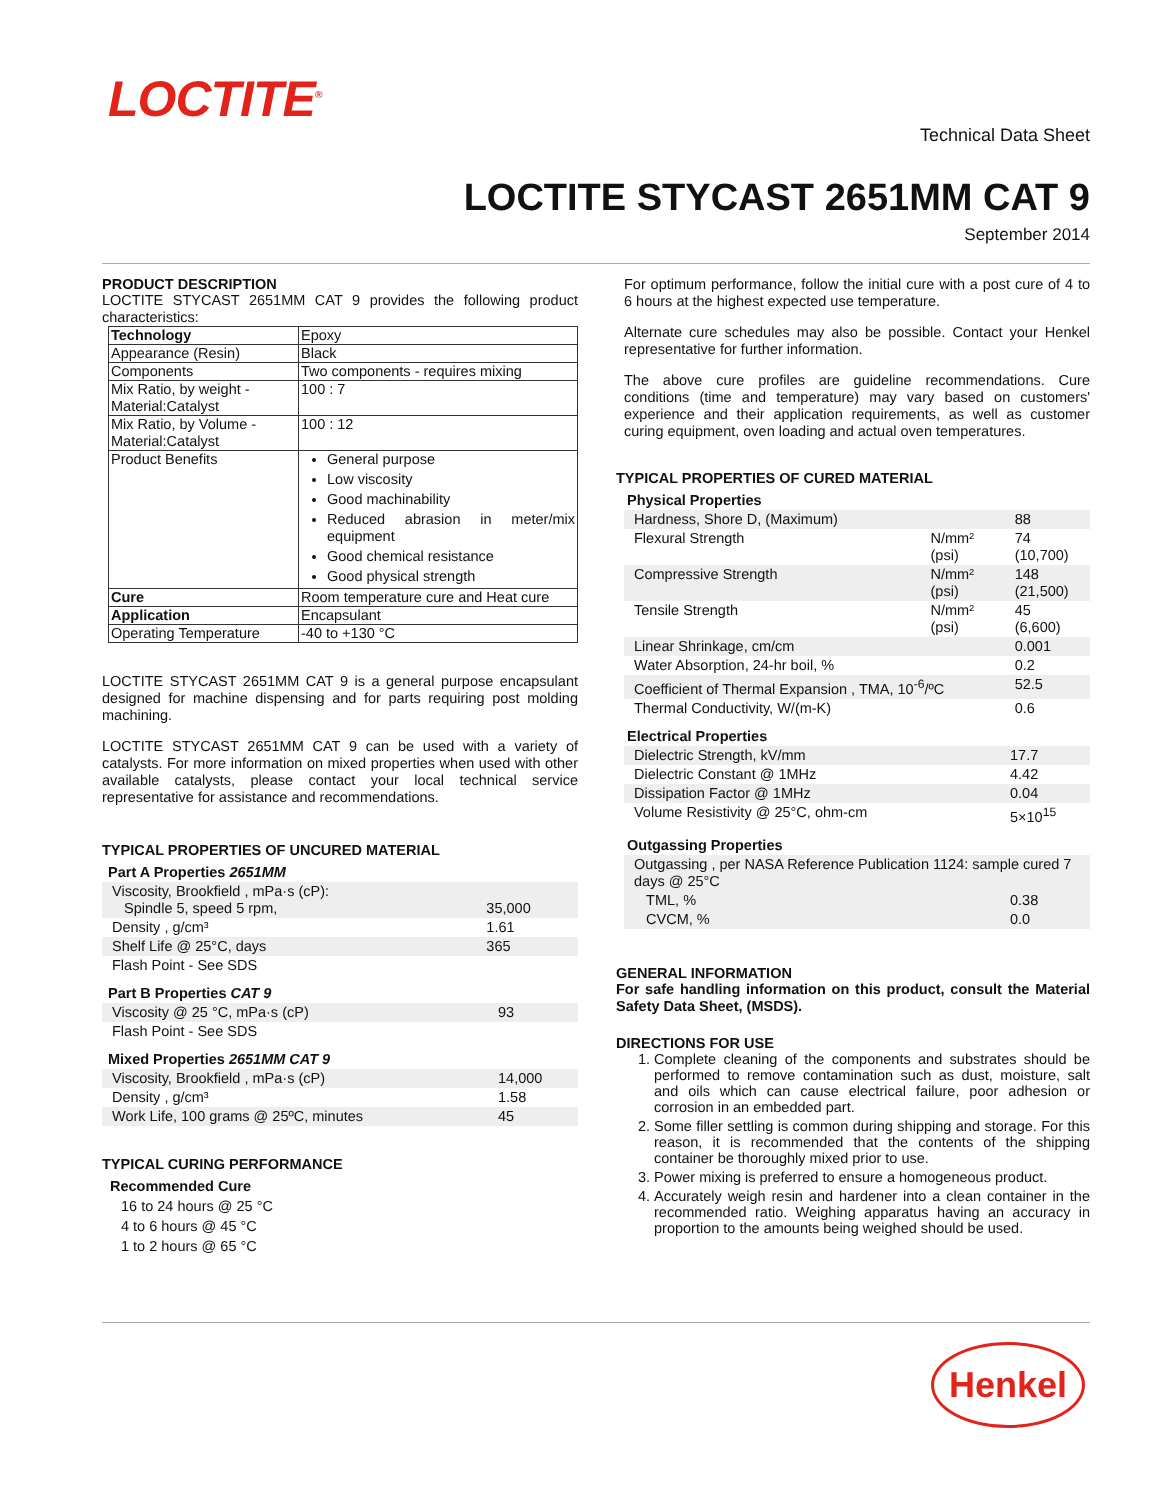LOCTITE<sup>®</sup>
Technical Data Sheet
LOCTITE STYCAST 2651MM CAT 9
September 2014
PRODUCT DESCRIPTION
LOCTITE STYCAST 2651MM CAT 9 provides the following product characteristics:
| Technology | Epoxy |
| Appearance (Resin) | Black |
| Components | Two components - requires mixing |
| Mix Ratio, by weight - Material:Catalyst | 100 : 7 |
| Mix Ratio, by Volume - Material:Catalyst | 100 : 12 |
| Product Benefits | General purpose Low viscosity Good machinability Reduced abrasion in meter/mix equipment Good chemical resistance Good physical strength |
| Cure | Room temperature cure and Heat cure |
| Application | Encapsulant |
| Operating Temperature | -40 to +130 °C |
LOCTITE STYCAST 2651MM CAT 9 is a general purpose encapsulant designed for machine dispensing and for parts requiring post molding machining.
LOCTITE STYCAST 2651MM CAT 9 can be used with a variety of catalysts. For more information on mixed properties when used with other available catalysts, please contact your local technical service representative for assistance and recommendations.
TYPICAL PROPERTIES OF UNCURED MATERIAL
Part A Properties 2651MM
| Viscosity, Brookfield , mPa·s (cP): Spindle 5, speed 5 rpm, | 35,000 |
| Density , g/cm³ | 1.61 |
| Shelf Life @ 25°C, days | 365 |
| Flash Point - See SDS | |
Part B Properties CAT 9
| Viscosity @ 25 °C, mPa·s (cP) | 93 |
| Flash Point - See SDS | |
Mixed Properties 2651MM CAT 9
| Viscosity, Brookfield , mPa·s (cP) | 14,000 |
| Density , g/cm³ | 1.58 |
| Work Life, 100 grams @ 25ºC, minutes | 45 |
TYPICAL CURING PERFORMANCE
Recommended Cure
16 to 24 hours @ 25 °C
4 to 6 hours @ 45 °C
1 to 2 hours @ 65 °C
For optimum performance, follow the initial cure with a post cure of 4 to 6 hours at the highest expected use temperature.
Alternate cure schedules may also be possible. Contact your Henkel representative for further information.
The above cure profiles are guideline recommendations. Cure conditions (time and temperature) may vary based on customers' experience and their application requirements, as well as customer curing equipment, oven loading and actual oven temperatures.
TYPICAL PROPERTIES OF CURED MATERIAL
Physical Properties
| Hardness, Shore D, (Maximum) | | 88 |
| Flexural Strength | N/mm² (psi) | 74 (10,700) |
| Compressive Strength | N/mm² (psi) | 148 (21,500) |
| Tensile Strength | N/mm² (psi) | 45 (6,600) |
| Linear Shrinkage, cm/cm | | 0.001 |
| Water Absorption, 24-hr boil, % | | 0.2 |
| Coefficient of Thermal Expansion , TMA, 10<sup>-6</sup>/ºC | | 52.5 |
| Thermal Conductivity, W/(m-K) | | 0.6 |
Electrical Properties
| Dielectric Strength, kV/mm | 17.7 |
| Dielectric Constant @ 1MHz | 4.42 |
| Dissipation Factor @ 1MHz | 0.04 |
| Volume Resistivity @ 25°C, ohm-cm | 5×10<sup>15</sup> |
Outgassing Properties
| Outgassing , per NASA Reference Publication 1124: sample cured 7 days @ 25°C | |
| TML, % | 0.38 |
| CVCM, % | 0.0 |
GENERAL INFORMATION
For safe handling information on this product, consult the Material Safety Data Sheet, (MSDS).
DIRECTIONS FOR USE
1. Complete cleaning of the components and substrates should be performed to remove contamination such as dust, moisture, salt and oils which can cause electrical failure, poor adhesion or corrosion in an embedded part.
2. Some filler settling is common during shipping and storage. For this reason, it is recommended that the contents of the shipping container be thoroughly mixed prior to use.
3. Power mixing is preferred to ensure a homogeneous product.
4. Accurately weigh resin and hardener into a clean container in the recommended ratio. Weighing apparatus having an accuracy in proportion to the amounts being weighed should be used.
Henkel